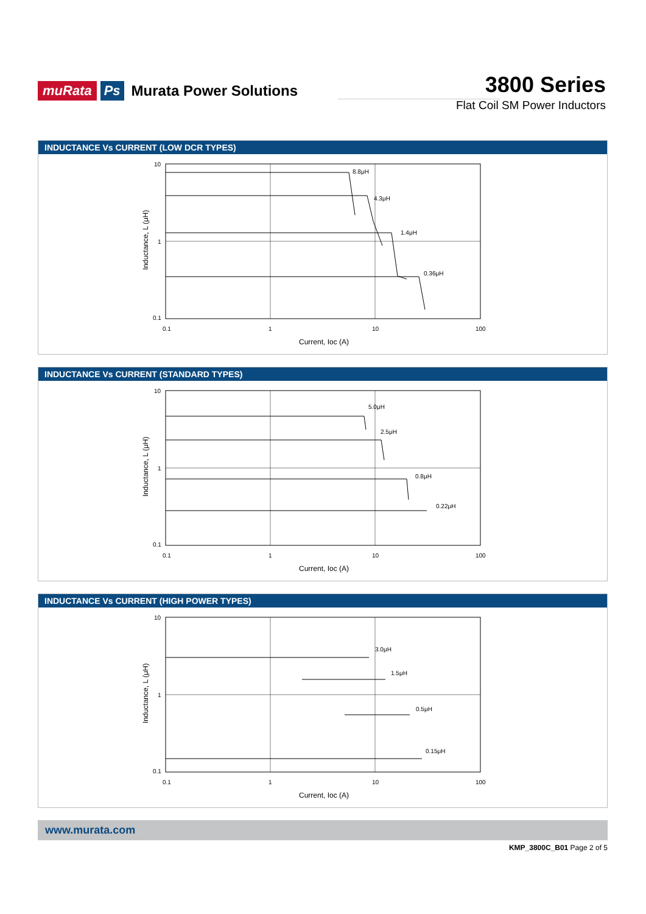muRata Ps Murata Power Solutions
3800 Series
Flat Coil SM Power Inductors
INDUCTANCE Vs CURRENT (LOW DCR TYPES)
10
1
0.1
0.1
1
10
100
Current, Ioc (A)
Inductance, L (μH)
8.8μH
4.3μH
1.4μH
0.36μH
INDUCTANCE Vs CURRENT (STANDARD TYPES)
10
1
0.1
0.1
1
10
100
Current, Ioc (A)
Inductance, L (μH)
5.0μH
2.5μH
0.8μH
0.22μH
INDUCTANCE Vs CURRENT (HIGH POWER TYPES)
10
1
0.1
0.1
1
10
100
Current, Ioc (A)
Inductance, L (μH)
3.0μH
1.5μH
0.5μH
0.15μH
www.murata.com
KMP_3800C_B01 Page 2 of 5